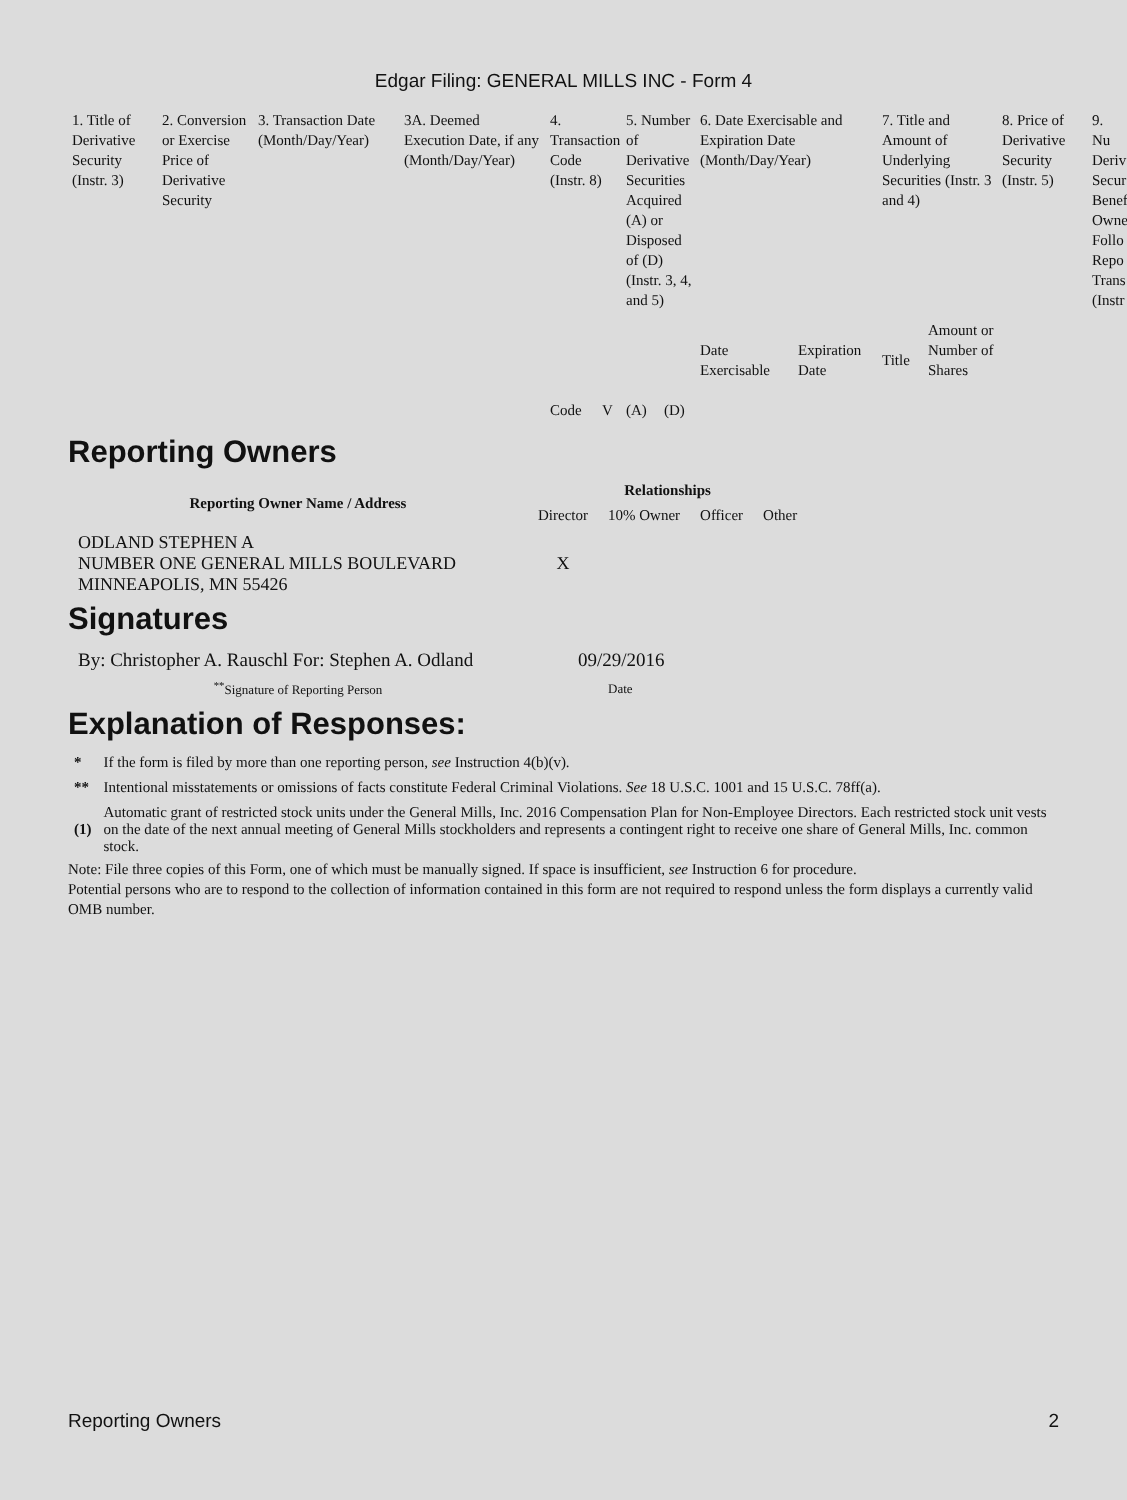Edgar Filing: GENERAL MILLS INC - Form 4
| 1. Title of Derivative Security (Instr. 3) | 2. Conversion or Exercise Price of Derivative Security | 3. Transaction Date (Month/Day/Year) | 3A. Deemed Execution Date, if any (Month/Day/Year) | 4. Transaction Code (Instr. 8) | | 5. Number of Derivative Securities Acquired (A) or Disposed of (D) (Instr. 3, 4, and 5) | | 6. Date Exercisable and Expiration Date (Month/Day/Year) | | 7. Title and Amount of Underlying Securities (Instr. 3 and 4) | | 8. Price of Derivative Security (Instr. 5) | 9. Nu Deriv Secur Benef Owne Follo Repo Trans (Instr |
| --- | --- | --- | --- | --- | --- | --- | --- | --- | --- | --- | --- | --- | --- |
| | | | | Code | V | (A) | (D) | Date Exercisable | Expiration Date | Title | Amount or Number of Shares | | |
Reporting Owners
| Reporting Owner Name / Address | Relationships | | | |
| --- | --- | --- | --- | --- |
| | Director | 10% Owner | Officer | Other |
| ODLAND STEPHEN A NUMBER ONE GENERAL MILLS BOULEVARD MINNEAPOLIS, MN 55426 | X | | | |
Signatures
| By: Christopher A. Rauschl For: Stephen A. Odland | 09/29/2016 |
| <sup>**</sup> Signature of Reporting Person | Date |
Explanation of Responses:
| * | If the form is filed by more than one reporting person, see Instruction 4(b)(v). |
| ** | Intentional misstatements or omissions of facts constitute Federal Criminal Violations. See 18 U.S.C. 1001 and 15 U.S.C. 78ff(a). |
| (1) | Automatic grant of restricted stock units under the General Mills, Inc. 2016 Compensation Plan for Non-Employee Directors. Each restricted stock unit vests on the date of the next annual meeting of General Mills stockholders and represents a contingent right to receive one share of General Mills, Inc. common stock. |
Note: File three copies of this Form, one of which must be manually signed. If space is insufficient, see Instruction 6 for procedure.
Potential persons who are to respond to the collection of information contained in this form are not required to respond unless the form displays a currently valid OMB number.
Reporting Owners 2